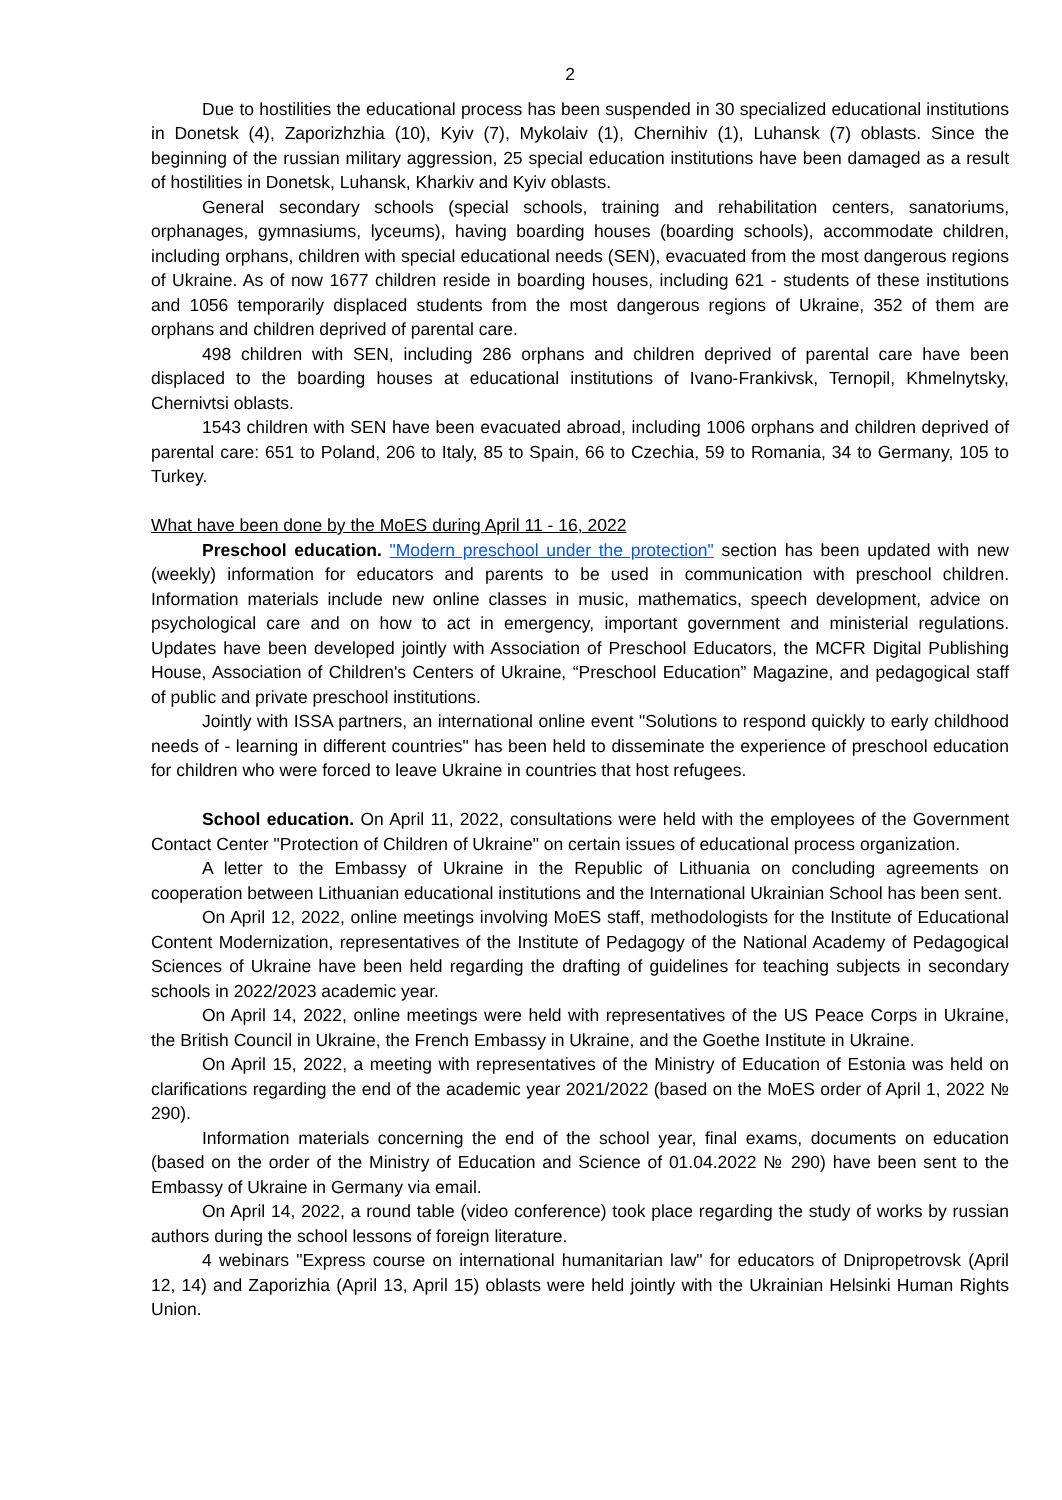2
Due to hostilities the educational process has been suspended in 30 specialized educational institutions in Donetsk (4), Zaporizhzhia (10), Kyiv (7), Mykolaiv (1), Chernihiv (1), Luhansk (7) oblasts. Since the beginning of the russian military aggression, 25 special education institutions have been damaged as a result of hostilities in Donetsk, Luhansk, Kharkiv and Kyiv oblasts.
General secondary schools (special schools, training and rehabilitation centers, sanatoriums, orphanages, gymnasiums, lyceums), having boarding houses (boarding schools), accommodate children, including orphans, children with special educational needs (SEN), evacuated from the most dangerous regions of Ukraine. As of now 1677 children reside in boarding houses, including 621 - students of these institutions and 1056 temporarily displaced students from the most dangerous regions of Ukraine, 352 of them are orphans and children deprived of parental care.
498 children with SEN, including 286 orphans and children deprived of parental care have been displaced to the boarding houses at educational institutions of Ivano-Frankivsk, Ternopil, Khmelnytsky, Chernivtsi oblasts.
1543 children with SEN have been evacuated abroad, including 1006 orphans and children deprived of parental care: 651 to Poland, 206 to Italy, 85 to Spain, 66 to Czechia, 59 to Romania, 34 to Germany, 105 to Turkey.
What have been done by the MoES during April 11 - 16, 2022
Preschool education. "Modern preschool under the protection" section has been updated with new (weekly) information for educators and parents to be used in communication with preschool children. Information materials include new online classes in music, mathematics, speech development, advice on psychological care and on how to act in emergency, important government and ministerial regulations. Updates have been developed jointly with Association of Preschool Educators, the MCFR Digital Publishing House, Association of Children's Centers of Ukraine, “Preschool Education” Magazine, and pedagogical staff of public and private preschool institutions.
Jointly with ISSA partners, an international online event "Solutions to respond quickly to early childhood needs of - learning in different countries" has been held to disseminate the experience of preschool education for children who were forced to leave Ukraine in countries that host refugees.
School education. On April 11, 2022, consultations were held with the employees of the Government Contact Center "Protection of Children of Ukraine" on certain issues of educational process organization.
A letter to the Embassy of Ukraine in the Republic of Lithuania on concluding agreements on cooperation between Lithuanian educational institutions and the International Ukrainian School has been sent.
On April 12, 2022, online meetings involving MoES staff, methodologists for the Institute of Educational Content Modernization, representatives of the Institute of Pedagogy of the National Academy of Pedagogical Sciences of Ukraine have been held regarding the drafting of guidelines for teaching subjects in secondary schools in 2022/2023 academic year.
On April 14, 2022, online meetings were held with representatives of the US Peace Corps in Ukraine, the British Council in Ukraine, the French Embassy in Ukraine, and the Goethe Institute in Ukraine.
On April 15, 2022, a meeting with representatives of the Ministry of Education of Estonia was held on clarifications regarding the end of the academic year 2021/2022 (based on the MoES order of April 1, 2022 № 290).
Information materials concerning the end of the school year, final exams, documents on education (based on the order of the Ministry of Education and Science of 01.04.2022 № 290) have been sent to the Embassy of Ukraine in Germany via email.
On April 14, 2022, a round table (video conference) took place regarding the study of works by russian authors during the school lessons of foreign literature.
4 webinars "Express course on international humanitarian law" for educators of Dnipropetrovsk (April 12, 14) and Zaporizhia (April 13, April 15) oblasts were held jointly with the Ukrainian Helsinki Human Rights Union.